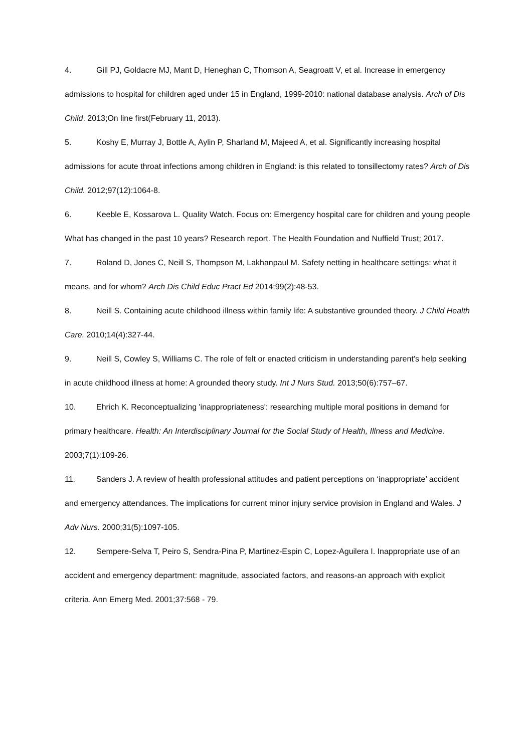4. Gill PJ, Goldacre MJ, Mant D, Heneghan C, Thomson A, Seagroatt V, et al. Increase in emergency admissions to hospital for children aged under 15 in England, 1999-2010: national database analysis. Arch of Dis Child. 2013;On line first(February 11, 2013).
5. Koshy E, Murray J, Bottle A, Aylin P, Sharland M, Majeed A, et al. Significantly increasing hospital admissions for acute throat infections among children in England: is this related to tonsillectomy rates? Arch of Dis Child. 2012;97(12):1064-8.
6. Keeble E, Kossarova L. Quality Watch. Focus on: Emergency hospital care for children and young people What has changed in the past 10 years? Research report. The Health Foundation and Nuffield Trust; 2017.
7. Roland D, Jones C, Neill S, Thompson M, Lakhanpaul M. Safety netting in healthcare settings: what it means, and for whom? Arch Dis Child Educ Pract Ed 2014;99(2):48-53.
8. Neill S. Containing acute childhood illness within family life: A substantive grounded theory. J Child Health Care. 2010;14(4):327-44.
9. Neill S, Cowley S, Williams C. The role of felt or enacted criticism in understanding parent's help seeking in acute childhood illness at home: A grounded theory study. Int J Nurs Stud. 2013;50(6):757–67.
10. Ehrich K. Reconceptualizing 'inappropriateness': researching multiple moral positions in demand for primary healthcare. Health: An Interdisciplinary Journal for the Social Study of Health, Illness and Medicine. 2003;7(1):109-26.
11. Sanders J. A review of health professional attitudes and patient perceptions on ‘inappropriate’ accident and emergency attendances. The implications for current minor injury service provision in England and Wales. J Adv Nurs. 2000;31(5):1097-105.
12. Sempere-Selva T, Peiro S, Sendra-Pina P, Martinez-Espin C, Lopez-Aguilera I. Inappropriate use of an accident and emergency department: magnitude, associated factors, and reasons-an approach with explicit criteria. Ann Emerg Med. 2001;37:568 - 79.